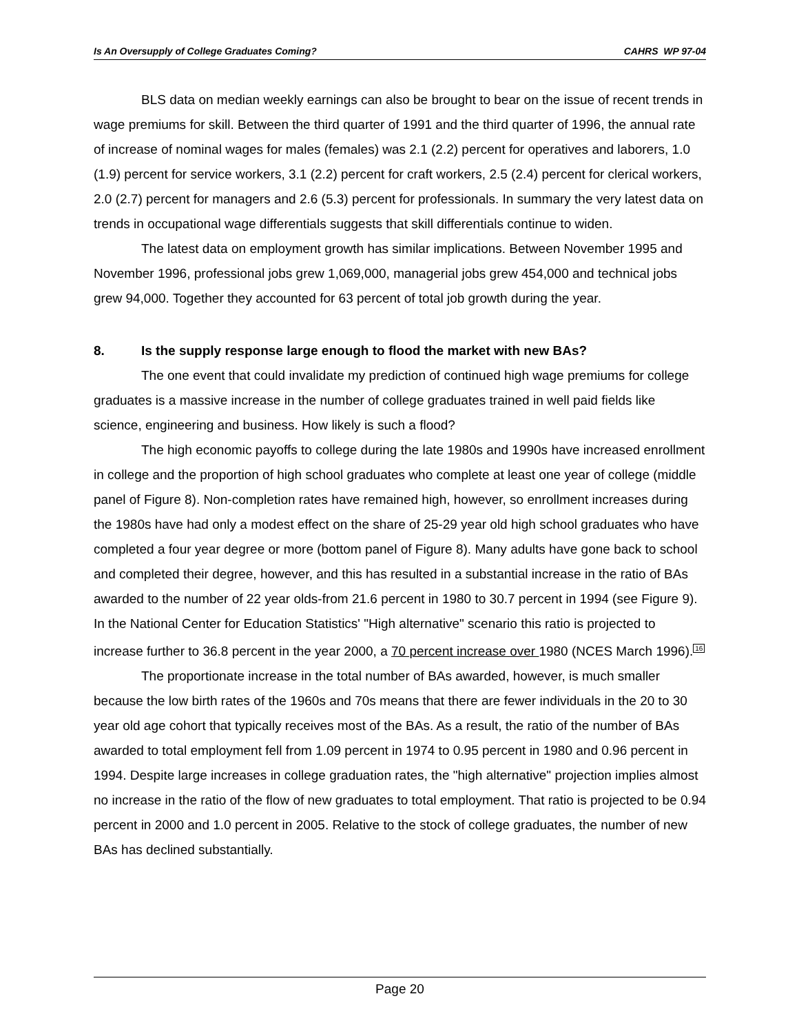Is An Oversupply of College Graduates Coming? CAHRS WP 97-04
BLS data on median weekly earnings can also be brought to bear on the issue of recent trends in wage premiums for skill. Between the third quarter of 1991 and the third quarter of 1996, the annual rate of increase of nominal wages for males (females) was 2.1 (2.2) percent for operatives and laborers, 1.0 (1.9) percent for service workers, 3.1 (2.2) percent for craft workers, 2.5 (2.4) percent for clerical workers, 2.0 (2.7) percent for managers and 2.6 (5.3) percent for professionals. In summary the very latest data on trends in occupational wage differentials suggests that skill differentials continue to widen.
The latest data on employment growth has similar implications. Between November 1995 and November 1996, professional jobs grew 1,069,000, managerial jobs grew 454,000 and technical jobs grew 94,000. Together they accounted for 63 percent of total job growth during the year.
8. Is the supply response large enough to flood the market with new BAs?
The one event that could invalidate my prediction of continued high wage premiums for college graduates is a massive increase in the number of college graduates trained in well paid fields like science, engineering and business. How likely is such a flood?
The high economic payoffs to college during the late 1980s and 1990s have increased enrollment in college and the proportion of high school graduates who complete at least one year of college (middle panel of Figure 8). Non-completion rates have remained high, however, so enrollment increases during the 1980s have had only a modest effect on the share of 25-29 year old high school graduates who have completed a four year degree or more (bottom panel of Figure 8). Many adults have gone back to school and completed their degree, however, and this has resulted in a substantial increase in the ratio of BAs awarded to the number of 22 year olds-from 21.6 percent in 1980 to 30.7 percent in 1994 (see Figure 9). In the National Center for Education Statistics' "High alternative" scenario this ratio is projected to increase further to 36.8 percent in the year 2000, a 70 percent increase over 1980 (NCES March 1996).<sup>16</sup>
The proportionate increase in the total number of BAs awarded, however, is much smaller because the low birth rates of the 1960s and 70s means that there are fewer individuals in the 20 to 30 year old age cohort that typically receives most of the BAs. As a result, the ratio of the number of BAs awarded to total employment fell from 1.09 percent in 1974 to 0.95 percent in 1980 and 0.96 percent in 1994. Despite large increases in college graduation rates, the "high alternative" projection implies almost no increase in the ratio of the flow of new graduates to total employment. That ratio is projected to be 0.94 percent in 2000 and 1.0 percent in 2005. Relative to the stock of college graduates, the number of new BAs has declined substantially.
Page 20